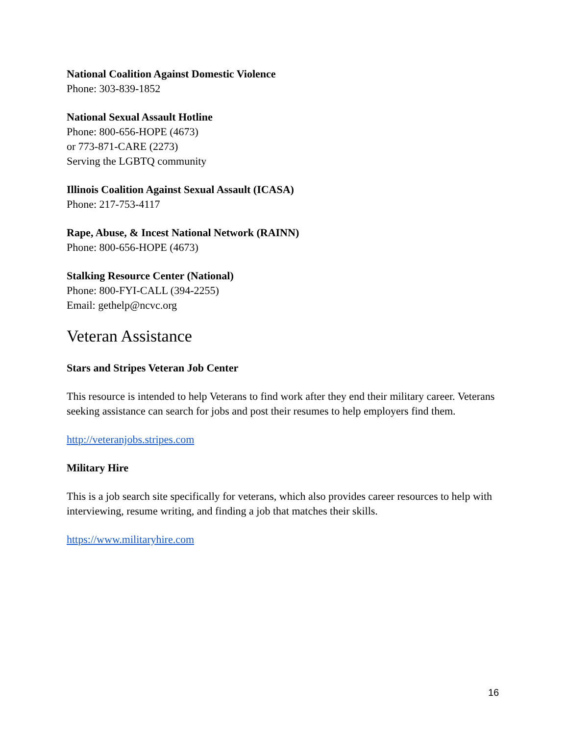National Coalition Against Domestic Violence
Phone: 303-839-1852
National Sexual Assault Hotline
Phone: 800-656-HOPE (4673)
or 773-871-CARE (2273)
Serving the LGBTQ community
Illinois Coalition Against Sexual Assault (ICASA)
Phone: 217-753-4117
Rape, Abuse, & Incest National Network (RAINN)
Phone: 800-656-HOPE (4673)
Stalking Resource Center (National)
Phone: 800-FYI-CALL (394-2255)
Email: gethelp@ncvc.org
Veteran Assistance
Stars and Stripes Veteran Job Center
This resource is intended to help Veterans to find work after they end their military career. Veterans seeking assistance can search for jobs and post their resumes to help employers find them.
http://veteranjobs.stripes.com
Military Hire
This is a job search site specifically for veterans, which also provides career resources to help with interviewing, resume writing, and finding a job that matches their skills.
https://www.militaryhire.com
16